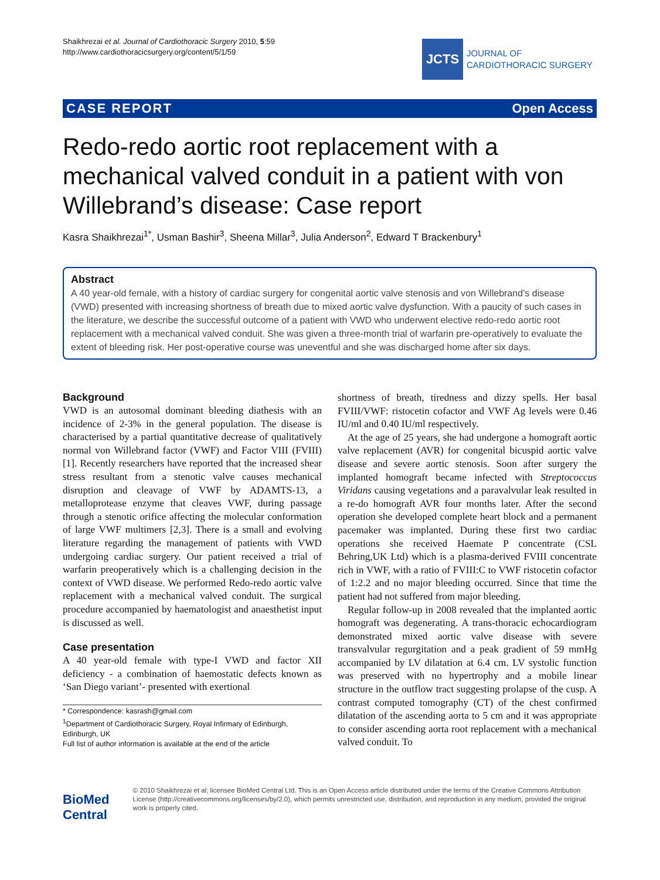Shaikhrezai et al. Journal of Cardiothoracic Surgery 2010, 5:59
http://www.cardiothoracicsurgery.org/content/5/1/59
JCTS
JOURNAL OF
CARDIOTHORACIC SURGERY
CASE REPORT Open Access
Redo-redo aortic root replacement with a mechanical valved conduit in a patient with von Willebrand’s disease: Case report
Kasra Shaikhrezai<sup>1*</sup>, Usman Bashir<sup>3</sup>, Sheena Millar<sup>3</sup>, Julia Anderson<sup>2</sup>, Edward T Brackenbury<sup>1</sup>
Abstract
A 40 year-old female, with a history of cardiac surgery for congenital aortic valve stenosis and von Willebrand’s disease (VWD) presented with increasing shortness of breath due to mixed aortic valve dysfunction. With a paucity of such cases in the literature, we describe the successful outcome of a patient with VWD who underwent elective redo-redo aortic root replacement with a mechanical valved conduit. She was given a three-month trial of warfarin pre-operatively to evaluate the extent of bleeding risk. Her post-operative course was uneventful and she was discharged home after six days.
Background
VWD is an autosomal dominant bleeding diathesis with an incidence of 2-3% in the general population. The disease is characterised by a partial quantitative decrease of qualitatively normal von Willebrand factor (VWF) and Factor VIII (FVIII) [1]. Recently researchers have reported that the increased shear stress resultant from a stenotic valve causes mechanical disruption and cleavage of VWF by ADAMTS-13, a metalloprotease enzyme that cleaves VWF, during passage through a stenotic orifice affecting the molecular conformation of large VWF multimers [2,3]. There is a small and evolving literature regarding the management of patients with VWD undergoing cardiac surgery. Our patient received a trial of warfarin preoperatively which is a challenging decision in the context of VWD disease. We performed Redo-redo aortic valve replacement with a mechanical valved conduit. The surgical procedure accompanied by haematologist and anaesthetist input is discussed as well.
Case presentation
A 40 year-old female with type-I VWD and factor XII deficiency - a combination of haemostatic defects known as ‘San Diego variant’- presented with exertional
* Correspondence: kasrash@gmail.com
<sup>1</sup> Department of Cardiothoracic Surgery, Royal Infirmary of Edinburgh, Edinburgh, UK
Full list of author information is available at the end of the article
shortness of breath, tiredness and dizzy spells. Her basal FVIII/VWF: ristocetin cofactor and VWF Ag levels were 0.46 IU/ml and 0.40 IU/ml respectively.
At the age of 25 years, she had undergone a homograft aortic valve replacement (AVR) for congenital bicuspid aortic valve disease and severe aortic stenosis. Soon after surgery the implanted homograft became infected with Streptococcus Viridans causing vegetations and a paravalvular leak resulted in a re-do homograft AVR four months later. After the second operation she developed complete heart block and a permanent pacemaker was implanted. During these first two cardiac operations she received Haemate P concentrate (CSL Behring,UK Ltd) which is a plasma-derived FVIII concentrate rich in VWF, with a ratio of FVIII:C to VWF ristocetin cofactor of 1:2.2 and no major bleeding occurred. Since that time the patient had not suffered from major bleeding.
Regular follow-up in 2008 revealed that the implanted aortic homograft was degenerating. A trans-thoracic echocardiogram demonstrated mixed aortic valve disease with severe transvalvular regurgitation and a peak gradient of 59 mmHg accompanied by LV dilatation at 6.4 cm. LV systolic function was preserved with no hypertrophy and a mobile linear structure in the outflow tract suggesting prolapse of the cusp. A contrast computed tomography (CT) of the chest confirmed dilatation of the ascending aorta to 5 cm and it was appropriate to consider ascending aorta root replacement with a mechanical valved conduit. To
BioMed Central
© 2010 Shaikhrezai et al; licensee BioMed Central Ltd. This is an Open Access article distributed under the terms of the Creative Commons Attribution License (http://creativecommons.org/licenses/by/2.0), which permits unrestricted use, distribution, and reproduction in any medium, provided the original work is properly cited.